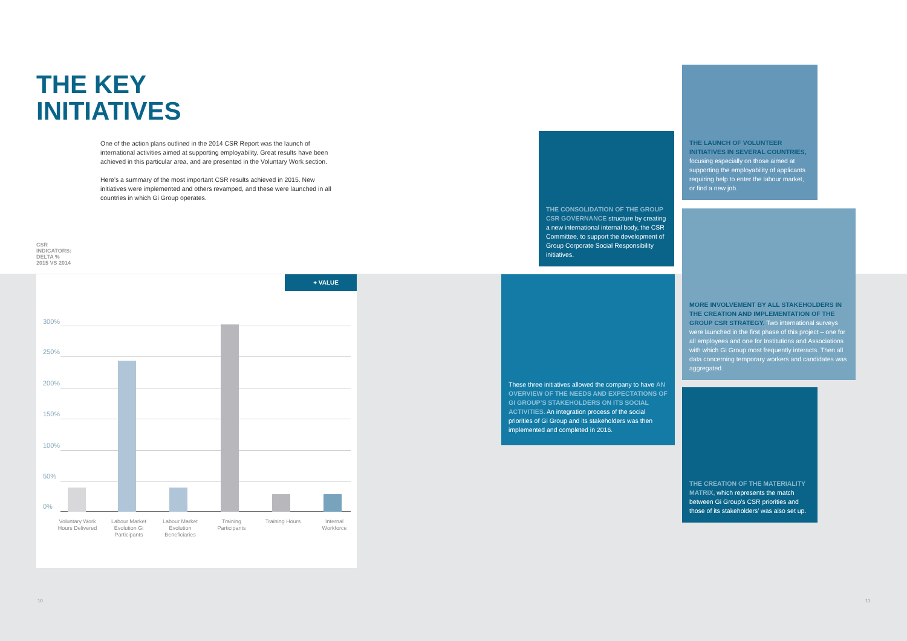THE KEY
INITIATIVES
One of the action plans outlined in the 2014 CSR Report was the launch of international activities aimed at supporting employability. Great results have been achieved in this particular area, and are presented in the Voluntary Work section.
Here’s a summary of the most important CSR results achieved in 2015. New initiatives were implemented and others revamped, and these were launched in all countries in which Gi Group operates.
CSR
INDICATORS:
DELTA %
2015 VS 2014
+ VALUE
300%
250%
200%
150%
100%
50%
0%
Voluntary Work Hours Delivered
Labour Market Evolution Gi Participants
Labour Market Evolution Beneficiaries
Training Participants
Training Hours
Internal Workforce
THE LAUNCH OF VOLUNTEER INITIATIVES IN SEVERAL COUNTRIES, focusing especially on those aimed at supporting the employability of applicants requiring help to enter the labour market, or find a new job.
THE CONSOLIDATION OF THE GROUP CSR GOVERNANCE structure by creating a new international internal body, the CSR Committee, to support the development of Group Corporate Social Responsibility initiatives.
MORE INVOLVEMENT BY ALL STAKEHOLDERS IN THE CREATION AND IMPLEMENTATION OF THE GROUP CSR STRATEGY. Two international surveys were launched in the first phase of this project – one for all employees and one for Institutions and Associations with which Gi Group most frequently interacts. Then all data concerning temporary workers and candidates was aggregated.
These three initiatives allowed the company to have AN OVERVIEW OF THE NEEDS AND EXPECTATIONS OF GI GROUP’S STAKEHOLDERS ON ITS SOCIAL ACTIVITIES. An integration process of the social priorities of Gi Group and its stakeholders was then implemented and completed in 2016.
THE CREATION OF THE MATERIALITY MATRIX, which represents the match between Gi Group’s CSR priorities and those of its stakeholders’ was also set up.
10 11